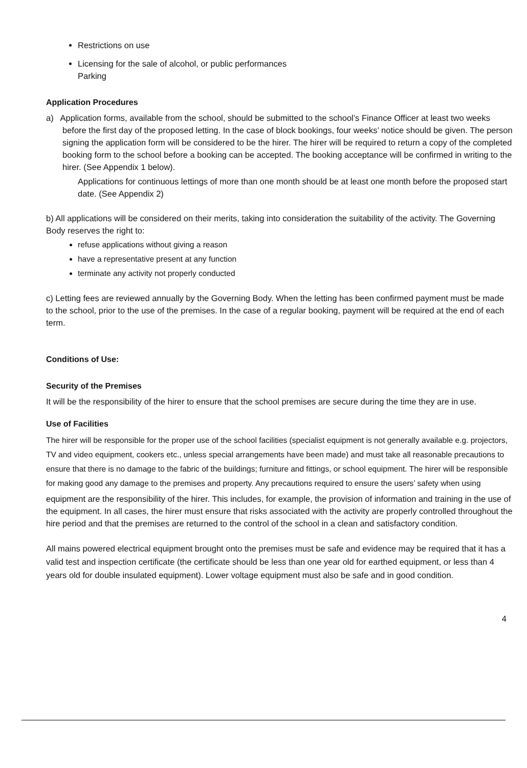Restrictions on use
Licensing for the sale of alcohol, or public performances
Parking
Application Procedures
a) Application forms, available from the school, should be submitted to the school’s Finance Officer at least two weeks before the first day of the proposed letting. In the case of block bookings, four weeks’ notice should be given. The person signing the application form will be considered to be the hirer. The hirer will be required to return a copy of the completed booking form to the school before a booking can be accepted. The booking acceptance will be confirmed in writing to the hirer. (See Appendix 1 below).
Applications for continuous lettings of more than one month should be at least one month before the proposed start date. (See Appendix 2)
b) All applications will be considered on their merits, taking into consideration the suitability of the activity. The Governing Body reserves the right to:
refuse applications without giving a reason
have a representative present at any function
terminate any activity not properly conducted
c) Letting fees are reviewed annually by the Governing Body. When the letting has been confirmed payment must be made to the school, prior to the use of the premises. In the case of a regular booking, payment will be required at the end of each term.
Conditions of Use:
Security of the Premises
It will be the responsibility of the hirer to ensure that the school premises are secure during the time they are in use.
Use of Facilities
The hirer will be responsible for the proper use of the school facilities (specialist equipment is not generally available e.g. projectors, TV and video equipment, cookers etc., unless special arrangements have been made) and must take all reasonable precautions to ensure that there is no damage to the fabric of the buildings; furniture and fittings, or school equipment. The hirer will be responsible for making good any damage to the premises and property. Any precautions required to ensure the users’ safety when using
equipment are the responsibility of the hirer. This includes, for example, the provision of information and training in the use of the equipment. In all cases, the hirer must ensure that risks associated with the activity are properly controlled throughout the hire period and that the premises are returned to the control of the school in a clean and satisfactory condition.
All mains powered electrical equipment brought onto the premises must be safe and evidence may be required that it has a valid test and inspection certificate (the certificate should be less than one year old for earthed equipment, or less than 4 years old for double insulated equipment). Lower voltage equipment must also be safe and in good condition.
4